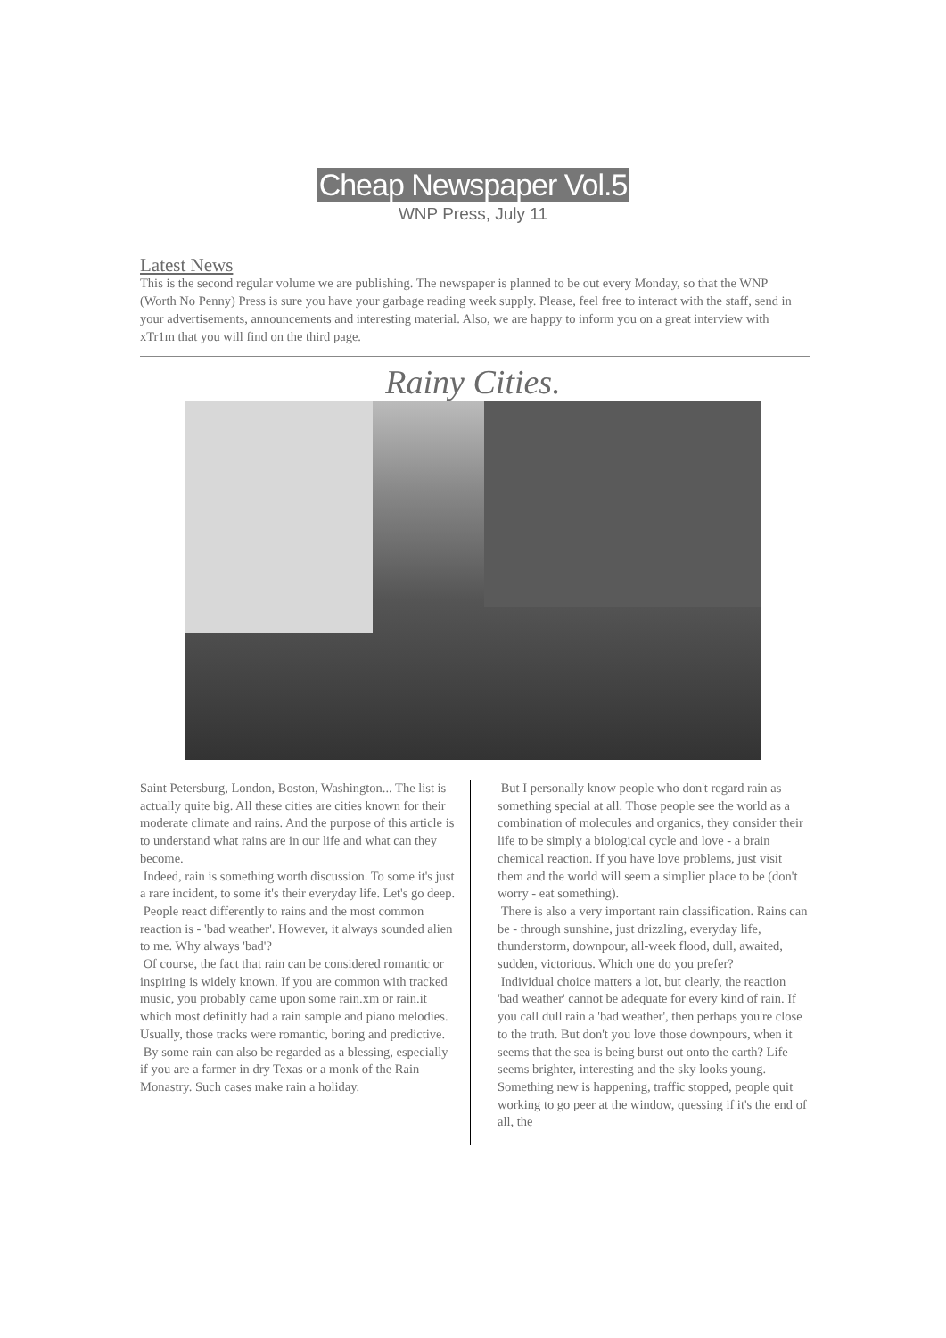Cheap Newspaper Vol.5
WNP Press, July 11
Latest News
This is the second regular volume we are publishing. The newspaper is planned to be out every Monday, so that the WNP (Worth No Penny) Press is sure you have your garbage reading week supply. Please, feel free to interact with the staff, send in your advertisements, announcements and interesting material. Also, we are happy to inform you on a great interview with xTr1m that you will find on the third page.
Rainy Cities.
Saint Petersburg, London, Boston, Washington... The list is actually quite big. All these cities are cities known for their moderate climate and rains. And the purpose of this article is to understand what rains are in our life and what can they become.
Indeed, rain is something worth discussion. To some it's just a rare incident, to some it's their everyday life. Let's go deep.
People react differently to rains and the most common reaction is - 'bad weather'. However, it always sounded alien to me. Why always 'bad'?
Of course, the fact that rain can be considered romantic or inspiring is widely known. If you are common with tracked music, you probably came upon some rain.xm or rain.it which most definitly had a rain sample and piano melodies. Usually, those tracks were romantic, boring and predictive.
By some rain can also be regarded as a blessing, especially if you are a farmer in dry Texas or a monk of the Rain Monastry. Such cases make rain a holiday.
But I personally know people who don't regard rain as something special at all. Those people see the world as a combination of molecules and organics, they consider their life to be simply a biological cycle and love - a brain chemical reaction. If you have love problems, just visit them and the world will seem a simplier place to be (don't worry - eat something).
There is also a very important rain classification. Rains can be - through sunshine, just drizzling, everyday life, thunderstorm, downpour, all-week flood, dull, awaited, sudden, victorious. Which one do you prefer?
Individual choice matters a lot, but clearly, the reaction 'bad weather' cannot be adequate for every kind of rain. If you call dull rain a 'bad weather', then perhaps you're close to the truth. But don't you love those downpours, when it seems that the sea is being burst out onto the earth? Life seems brighter, interesting and the sky looks young. Something new is happening, traffic stopped, people quit working to go peer at the window, quessing if it's the end of all, the